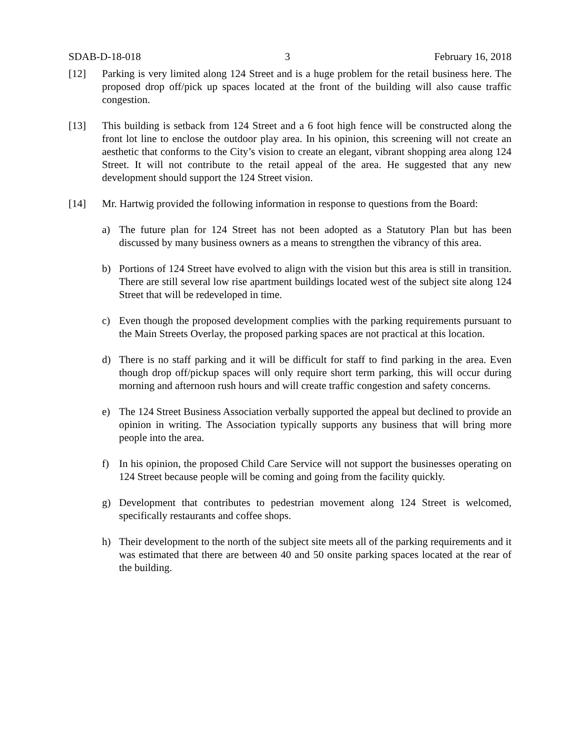SDAB-D-18-018 3 February 16, 2018
[12] Parking is very limited along 124 Street and is a huge problem for the retail business here. The proposed drop off/pick up spaces located at the front of the building will also cause traffic congestion.
[13] This building is setback from 124 Street and a 6 foot high fence will be constructed along the front lot line to enclose the outdoor play area. In his opinion, this screening will not create an aesthetic that conforms to the City’s vision to create an elegant, vibrant shopping area along 124 Street. It will not contribute to the retail appeal of the area. He suggested that any new development should support the 124 Street vision.
[14] Mr. Hartwig provided the following information in response to questions from the Board:
a) The future plan for 124 Street has not been adopted as a Statutory Plan but has been discussed by many business owners as a means to strengthen the vibrancy of this area.
b) Portions of 124 Street have evolved to align with the vision but this area is still in transition. There are still several low rise apartment buildings located west of the subject site along 124 Street that will be redeveloped in time.
c) Even though the proposed development complies with the parking requirements pursuant to the Main Streets Overlay, the proposed parking spaces are not practical at this location.
d) There is no staff parking and it will be difficult for staff to find parking in the area. Even though drop off/pickup spaces will only require short term parking, this will occur during morning and afternoon rush hours and will create traffic congestion and safety concerns.
e) The 124 Street Business Association verbally supported the appeal but declined to provide an opinion in writing. The Association typically supports any business that will bring more people into the area.
f) In his opinion, the proposed Child Care Service will not support the businesses operating on 124 Street because people will be coming and going from the facility quickly.
g) Development that contributes to pedestrian movement along 124 Street is welcomed, specifically restaurants and coffee shops.
h) Their development to the north of the subject site meets all of the parking requirements and it was estimated that there are between 40 and 50 onsite parking spaces located at the rear of the building.